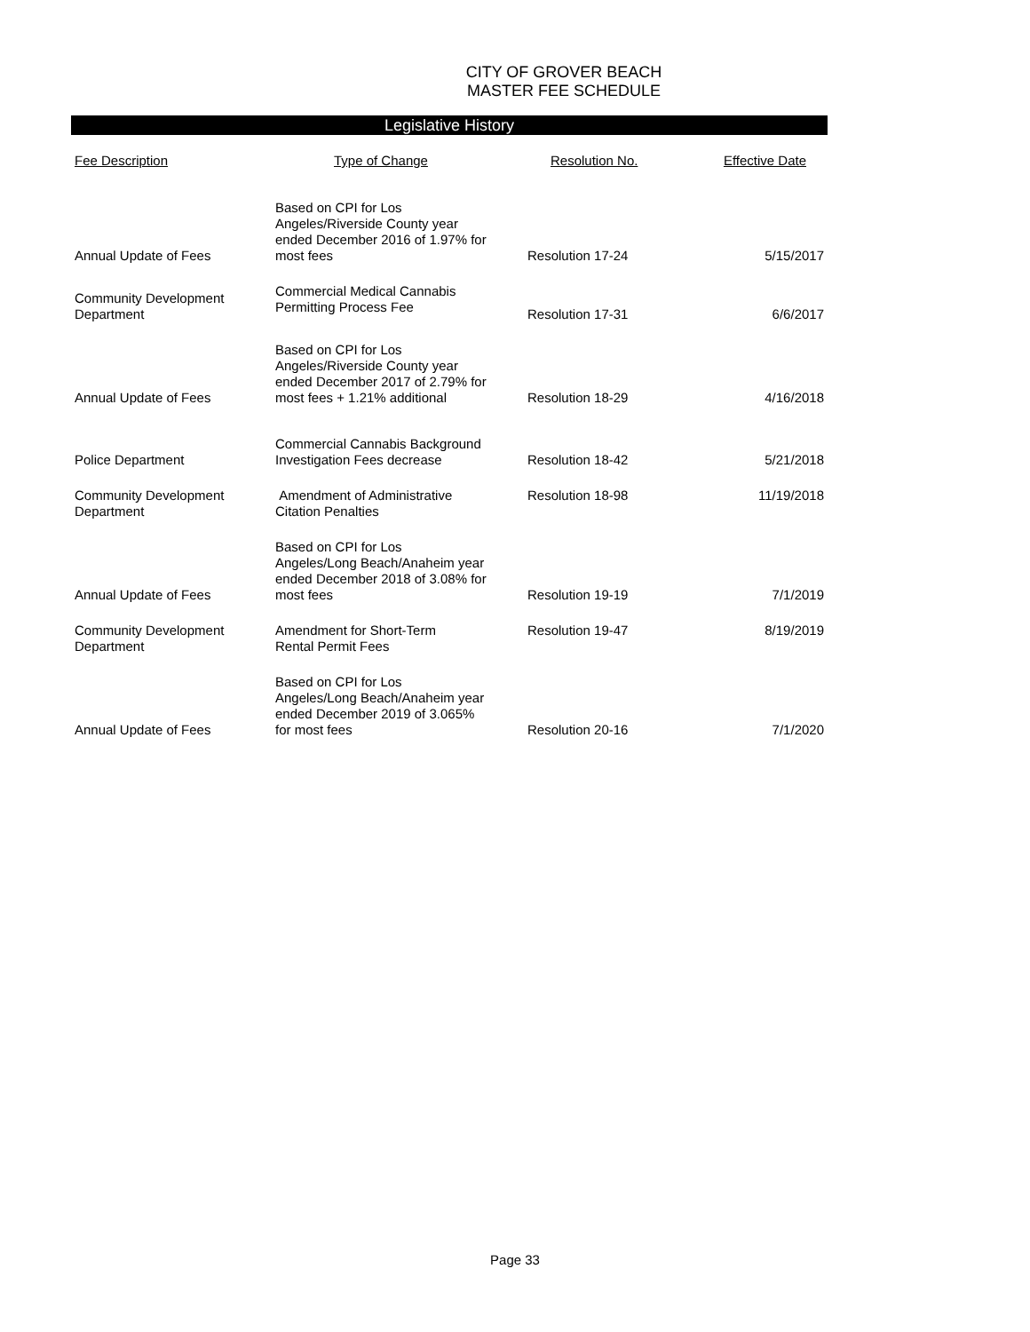CITY OF GROVER BEACH
MASTER FEE SCHEDULE
Legislative History
| Fee Description | Type of Change | Resolution No. | Effective Date |
| --- | --- | --- | --- |
| Annual Update of Fees | Based on CPI for Los Angeles/Riverside County year ended December 2016 of 1.97% for most fees | Resolution 17-24 | 5/15/2017 |
| Community Development Department | Commercial Medical Cannabis Permitting Process Fee | Resolution 17-31 | 6/6/2017 |
| Annual Update of Fees | Based on CPI for Los Angeles/Riverside County year ended December 2017 of 2.79% for most fees + 1.21% additional | Resolution 18-29 | 4/16/2018 |
| Police Department | Commercial Cannabis Background Investigation Fees decrease | Resolution 18-42 | 5/21/2018 |
| Community Development Department | Amendment of Administrative Citation Penalties | Resolution 18-98 | 11/19/2018 |
| Annual Update of Fees | Based on CPI for Los Angeles/Long Beach/Anaheim year ended December 2018 of 3.08% for most fees | Resolution 19-19 | 7/1/2019 |
| Community Development Department | Amendment for Short-Term Rental Permit Fees | Resolution 19-47 | 8/19/2019 |
| Annual Update of Fees | Based on CPI for Los Angeles/Long Beach/Anaheim year ended December 2019 of 3.065% for most fees | Resolution 20-16 | 7/1/2020 |
Page 33